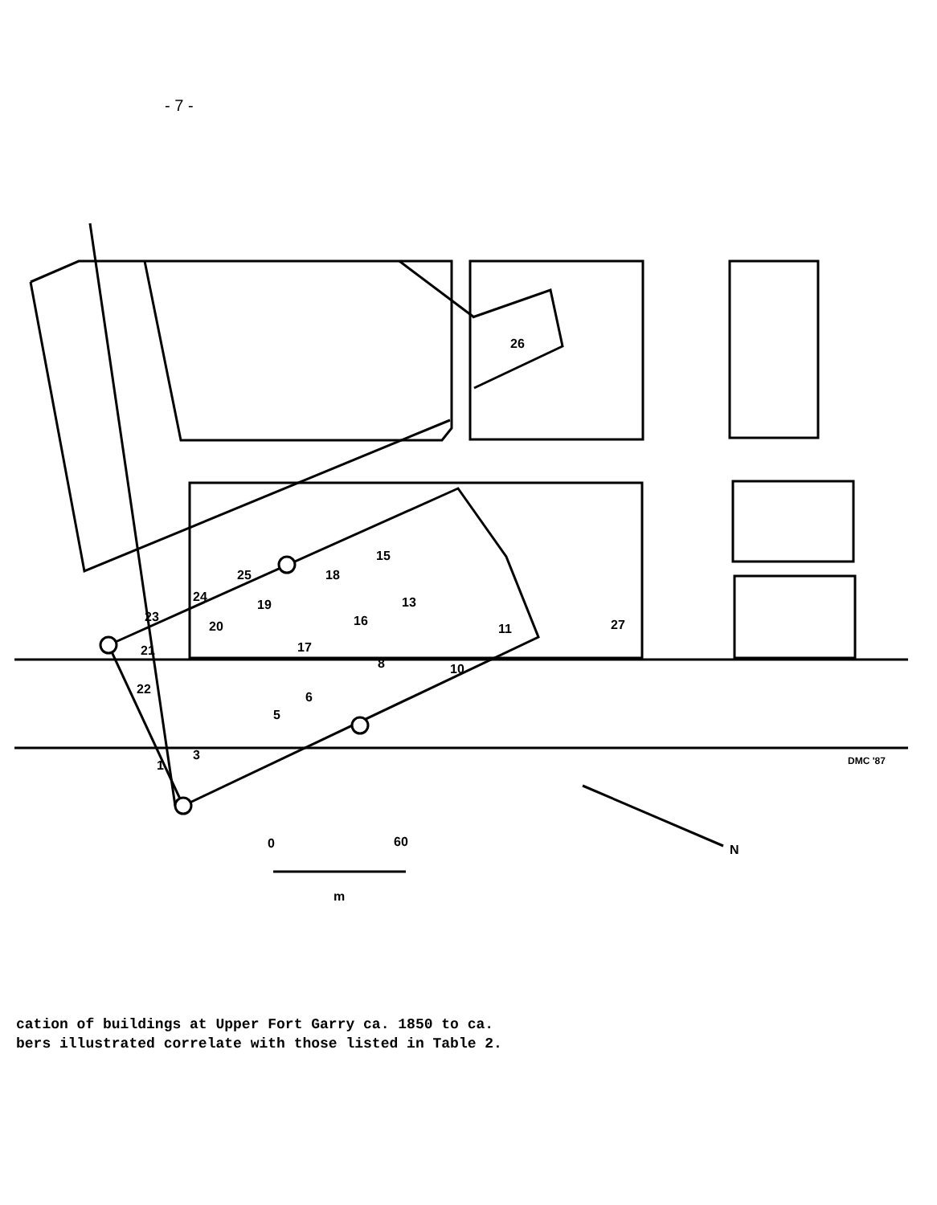- 7 -
26
27
11
18
19
20
21
23
24
25
8
10
6
5
3
1
13
15
16
17
22
0
60
m
N
DMC '87
cation of buildings at Upper Fort Garry ca. 1850 to ca.
bers illustrated correlate with those listed in Table 2.